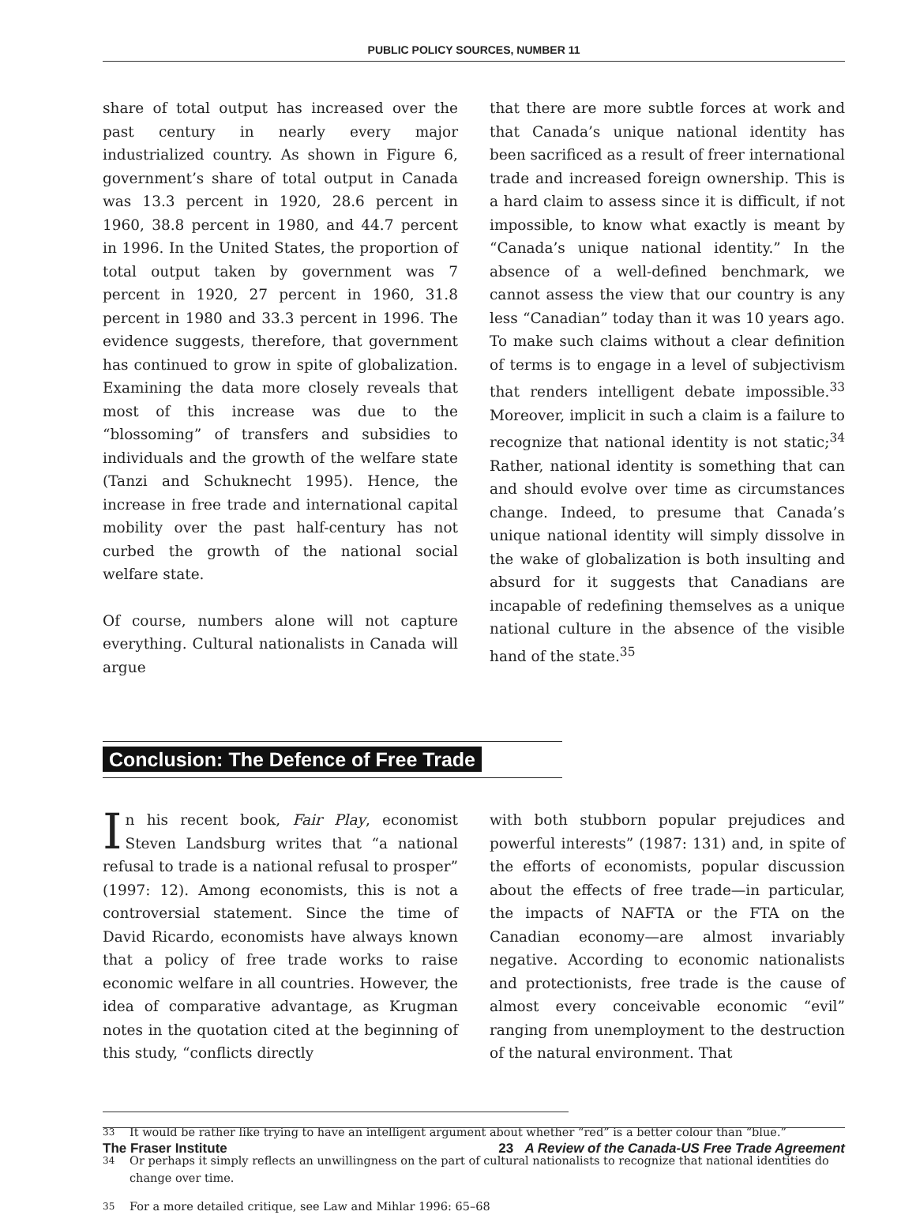PUBLIC POLICY SOURCES, NUMBER 11
share of total output has increased over the past century in nearly every major industrialized country. As shown in Figure 6, government’s share of total output in Canada was 13.3 percent in 1920, 28.6 percent in 1960, 38.8 percent in 1980, and 44.7 percent in 1996. In the United States, the proportion of total output taken by government was 7 percent in 1920, 27 percent in 1960, 31.8 percent in 1980 and 33.3 percent in 1996. The evidence suggests, therefore, that government has continued to grow in spite of globalization. Examining the data more closely reveals that most of this increase was due to the “blossoming” of transfers and subsidies to individuals and the growth of the welfare state (Tanzi and Schuknecht 1995). Hence, the increase in free trade and international capital mobility over the past half-century has not curbed the growth of the national social welfare state.
Of course, numbers alone will not capture everything. Cultural nationalists in Canada will argue
that there are more subtle forces at work and that Canada’s unique national identity has been sacrificed as a result of freer international trade and increased foreign ownership. This is a hard claim to assess since it is difficult, if not impossible, to know what exactly is meant by “Canada’s unique national identity.” In the absence of a well-defined benchmark, we cannot assess the view that our country is any less “Canadian” today than it was 10 years ago. To make such claims without a clear definition of terms is to engage in a level of subjectivism that renders intelligent debate impossible.<sup>33</sup> Moreover, implicit in such a claim is a failure to recognize that national identity is not static;<sup>34</sup> Rather, national identity is something that can and should evolve over time as circumstances change. Indeed, to presume that Canada’s unique national identity will simply dissolve in the wake of globalization is both insulting and absurd for it suggests that Canadians are incapable of redefining themselves as a unique national culture in the absence of the visible hand of the state.<sup>35</sup>
Conclusion: The Defence of Free Trade
In his recent book, Fair Play, economist Steven Landsburg writes that “a national refusal to trade is a national refusal to prosper” (1997: 12). Among economists, this is not a controversial statement. Since the time of David Ricardo, economists have always known that a policy of free trade works to raise economic welfare in all countries. However, the idea of comparative advantage, as Krugman notes in the quotation cited at the beginning of this study, “conflicts directly
with both stubborn popular prejudices and powerful interests” (1987: 131) and, in spite of the efforts of economists, popular discussion about the effects of free trade—in particular, the impacts of NAFTA or the FTA on the Canadian economy—are almost invariably negative. According to economic nationalists and protectionists, free trade is the cause of almost every conceivable economic “evil” ranging from unemployment to the destruction of the natural environment. That
33 It would be rather like trying to have an intelligent argument about whether “red” is a better colour than “blue.”
34 Or perhaps it simply reflects an unwillingness on the part of cultural nationalists to recognize that national identities do change over time.
35 For a more detailed critique, see Law and Mihlar 1996: 65–68
The Fraser Institute 23 A Review of the Canada-US Free Trade Agreement